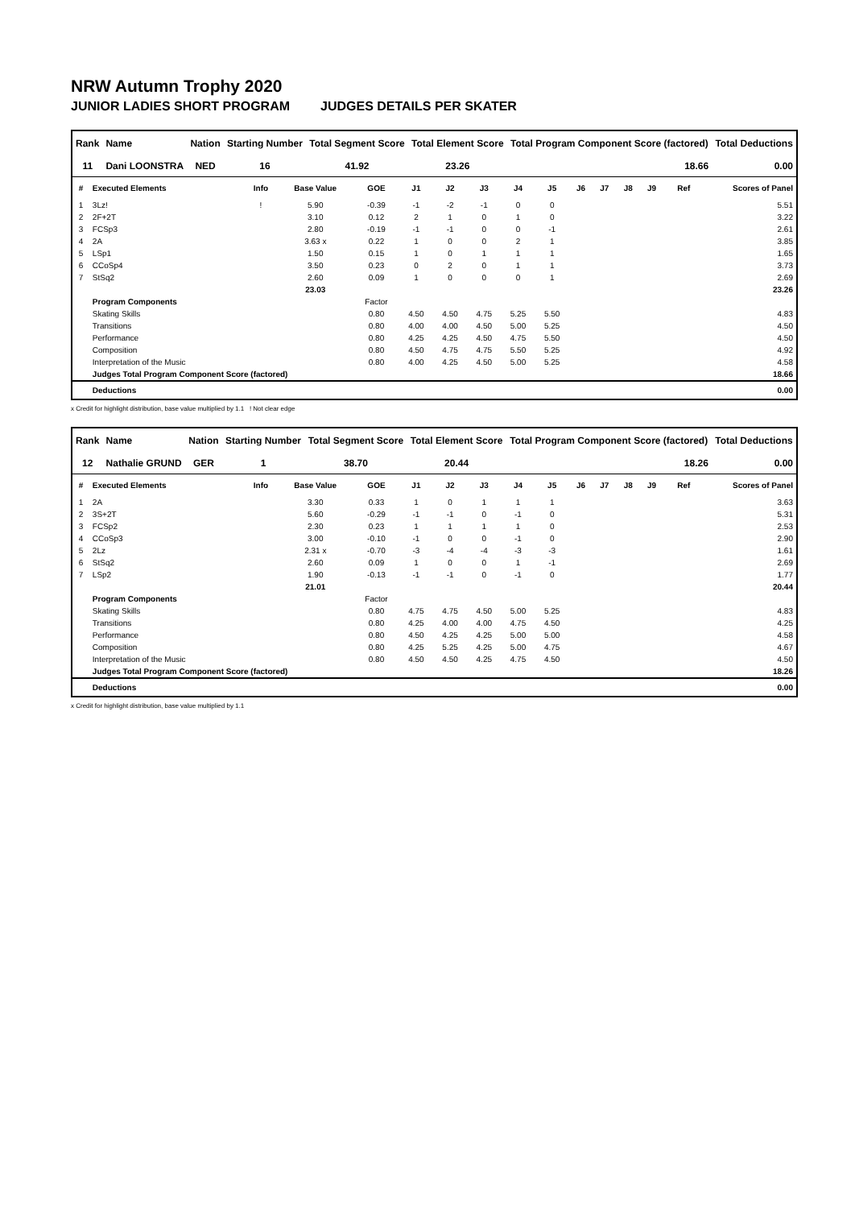NRW Autumn Trophy 2020
JUNIOR LADIES SHORT PROGRAM JUDGES DETAILS PER SKATER
| Rank | Name | Nation | Starting Number | Total Segment Score | Total Element Score | Total Program Component Score (factored) | Total Deductions |
| --- | --- | --- | --- | --- | --- | --- | --- |
| 11 | Dani LOONSTRA | NED | 16 | 41.92 | 23.26 | 18.66 | 0.00 |
| # | Executed Elements | Info | Base Value | GOE | J1 | J2 | J3 | J4 | J5 | J6 | J7 | J8 | J9 | Ref | Scores of Panel |
| --- | --- | --- | --- | --- | --- | --- | --- | --- | --- | --- | --- | --- | --- | --- | --- |
| 1 | 3Lz! | ! | 5.90 | -0.39 | -1 | -2 | -1 | 0 | 0 | | | | | | 5.51 |
| 2 | 2F+2T | | 3.10 | 0.12 | 2 | 1 | 0 | 1 | 0 | | | | | | 3.22 |
| 3 | FCSp3 | | 2.80 | -0.19 | -1 | -1 | 0 | 0 | -1 | | | | | | 2.61 |
| 4 | 2A | | 3.63 x | 0.22 | 1 | 0 | 0 | 2 | 1 | | | | | | 3.85 |
| 5 | LSp1 | | 1.50 | 0.15 | 1 | 0 | 1 | 1 | 1 | | | | | | 1.65 |
| 6 | CCoSp4 | | 3.50 | 0.23 | 0 | 2 | 0 | 1 | 1 | | | | | | 3.73 |
| 7 | StSq2 | | 2.60 | 0.09 | 1 | 0 | 0 | 0 | 1 | | | | | | 2.69 |
| | | | 23.03 | | | | | | | | | | | | 23.26 |
| | Program Components | | | Factor | | | | | | | | | | | |
| | Skating Skills | | | 0.80 | 4.50 | 4.50 | 4.75 | 5.25 | 5.50 | | | | | | 4.83 |
| | Transitions | | | 0.80 | 4.00 | 4.00 | 4.50 | 5.00 | 5.25 | | | | | | 4.50 |
| | Performance | | | 0.80 | 4.25 | 4.25 | 4.50 | 4.75 | 5.50 | | | | | | 4.50 |
| | Composition | | | 0.80 | 4.50 | 4.75 | 4.75 | 5.50 | 5.25 | | | | | | 4.92 |
| | Interpretation of the Music | | | 0.80 | 4.00 | 4.25 | 4.50 | 5.00 | 5.25 | | | | | | 4.58 |
| | Judges Total Program Component Score (factored) | | | | | | | | | | | | | | 18.66 |
| | Deductions | | | | | | | | | | | | | | 0.00 |
x Credit for highlight distribution, base value multiplied by 1.1 ! Not clear edge
| Rank | Name | Nation | Starting Number | Total Segment Score | Total Element Score | Total Program Component Score (factored) | Total Deductions |
| --- | --- | --- | --- | --- | --- | --- | --- |
| 12 | Nathalie GRUND | GER | 1 | 38.70 | 20.44 | 18.26 | 0.00 |
| # | Executed Elements | Info | Base Value | GOE | J1 | J2 | J3 | J4 | J5 | J6 | J7 | J8 | J9 | Ref | Scores of Panel |
| --- | --- | --- | --- | --- | --- | --- | --- | --- | --- | --- | --- | --- | --- | --- | --- |
| 1 | 2A | | 3.30 | 0.33 | 1 | 0 | 1 | 1 | 1 | | | | | | 3.63 |
| 2 | 3S+2T | | 5.60 | -0.29 | -1 | -1 | 0 | -1 | 0 | | | | | | 5.31 |
| 3 | FCSp2 | | 2.30 | 0.23 | 1 | 1 | 1 | 1 | 0 | | | | | | 2.53 |
| 4 | CCoSp3 | | 3.00 | -0.10 | -1 | 0 | 0 | -1 | 0 | | | | | | 2.90 |
| 5 | 2Lz | | 2.31 x | -0.70 | -3 | -4 | -4 | -3 | -3 | | | | | | 1.61 |
| 6 | StSq2 | | 2.60 | 0.09 | 1 | 0 | 0 | 1 | -1 | | | | | | 2.69 |
| 7 | LSp2 | | 1.90 | -0.13 | -1 | -1 | 0 | -1 | 0 | | | | | | 1.77 |
| | | | 21.01 | | | | | | | | | | | | 20.44 |
| | Program Components | | | Factor | | | | | | | | | | | |
| | Skating Skills | | | 0.80 | 4.75 | 4.75 | 4.50 | 5.00 | 5.25 | | | | | | 4.83 |
| | Transitions | | | 0.80 | 4.25 | 4.00 | 4.00 | 4.75 | 4.50 | | | | | | 4.25 |
| | Performance | | | 0.80 | 4.50 | 4.25 | 4.25 | 5.00 | 5.00 | | | | | | 4.58 |
| | Composition | | | 0.80 | 4.25 | 5.25 | 4.25 | 5.00 | 4.75 | | | | | | 4.67 |
| | Interpretation of the Music | | | 0.80 | 4.50 | 4.50 | 4.25 | 4.75 | 4.50 | | | | | | 4.50 |
| | Judges Total Program Component Score (factored) | | | | | | | | | | | | | | 18.26 |
| | Deductions | | | | | | | | | | | | | | 0.00 |
x Credit for highlight distribution, base value multiplied by 1.1